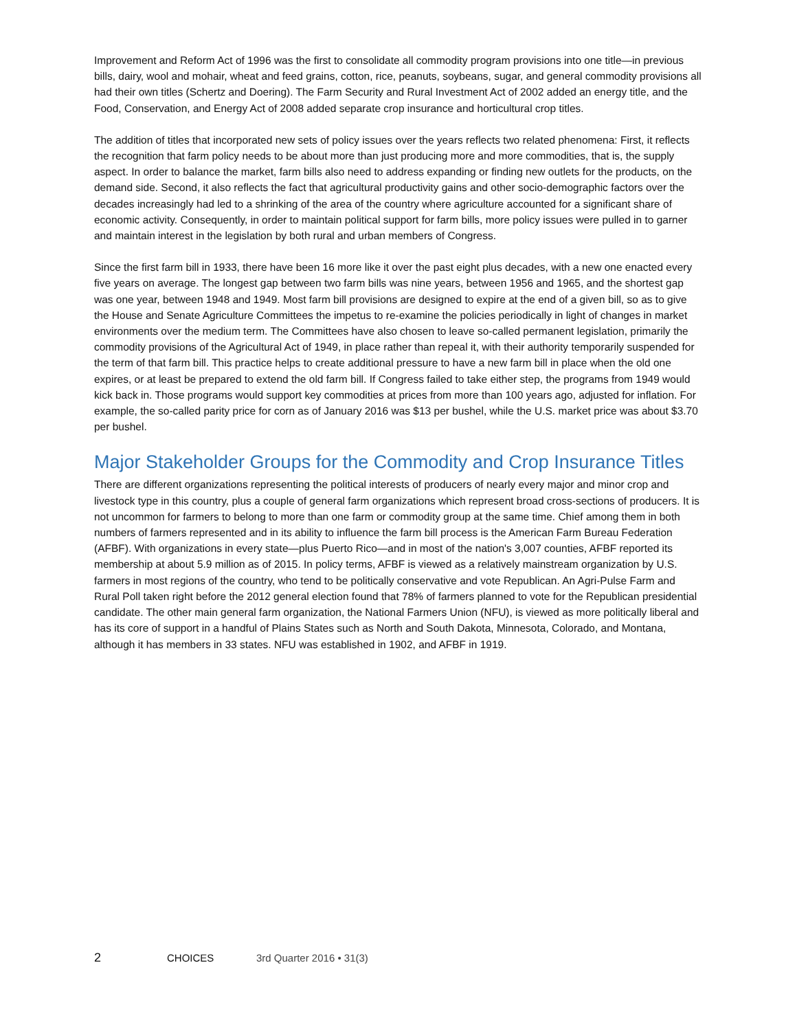Improvement and Reform Act of 1996 was the first to consolidate all commodity program provisions into one title—in previous bills, dairy, wool and mohair, wheat and feed grains, cotton, rice, peanuts, soybeans, sugar, and general commodity provisions all had their own titles (Schertz and Doering). The Farm Security and Rural Investment Act of 2002 added an energy title, and the Food, Conservation, and Energy Act of 2008 added separate crop insurance and horticultural crop titles.
The addition of titles that incorporated new sets of policy issues over the years reflects two related phenomena: First, it reflects the recognition that farm policy needs to be about more than just producing more and more commodities, that is, the supply aspect. In order to balance the market, farm bills also need to address expanding or finding new outlets for the products, on the demand side. Second, it also reflects the fact that agricultural productivity gains and other socio-demographic factors over the decades increasingly had led to a shrinking of the area of the country where agriculture accounted for a significant share of economic activity. Consequently, in order to maintain political support for farm bills, more policy issues were pulled in to garner and maintain interest in the legislation by both rural and urban members of Congress.
Since the first farm bill in 1933, there have been 16 more like it over the past eight plus decades, with a new one enacted every five years on average. The longest gap between two farm bills was nine years, between 1956 and 1965, and the shortest gap was one year, between 1948 and 1949. Most farm bill provisions are designed to expire at the end of a given bill, so as to give the House and Senate Agriculture Committees the impetus to re-examine the policies periodically in light of changes in market environments over the medium term. The Committees have also chosen to leave so-called permanent legislation, primarily the commodity provisions of the Agricultural Act of 1949, in place rather than repeal it, with their authority temporarily suspended for the term of that farm bill. This practice helps to create additional pressure to have a new farm bill in place when the old one expires, or at least be prepared to extend the old farm bill. If Congress failed to take either step, the programs from 1949 would kick back in. Those programs would support key commodities at prices from more than 100 years ago, adjusted for inflation. For example, the so-called parity price for corn as of January 2016 was $13 per bushel, while the U.S. market price was about $3.70 per bushel.
Major Stakeholder Groups for the Commodity and Crop Insurance Titles
There are different organizations representing the political interests of producers of nearly every major and minor crop and livestock type in this country, plus a couple of general farm organizations which represent broad cross-sections of producers. It is not uncommon for farmers to belong to more than one farm or commodity group at the same time. Chief among them in both numbers of farmers represented and in its ability to influence the farm bill process is the American Farm Bureau Federation (AFBF). With organizations in every state—plus Puerto Rico—and in most of the nation's 3,007 counties, AFBF reported its membership at about 5.9 million as of 2015. In policy terms, AFBF is viewed as a relatively mainstream organization by U.S. farmers in most regions of the country, who tend to be politically conservative and vote Republican. An Agri-Pulse Farm and Rural Poll taken right before the 2012 general election found that 78% of farmers planned to vote for the Republican presidential candidate. The other main general farm organization, the National Farmers Union (NFU), is viewed as more politically liberal and has its core of support in a handful of Plains States such as North and South Dakota, Minnesota, Colorado, and Montana, although it has members in 33 states. NFU was established in 1902, and AFBF in 1919.
2 CHOICES 3rd Quarter 2016 • 31(3)